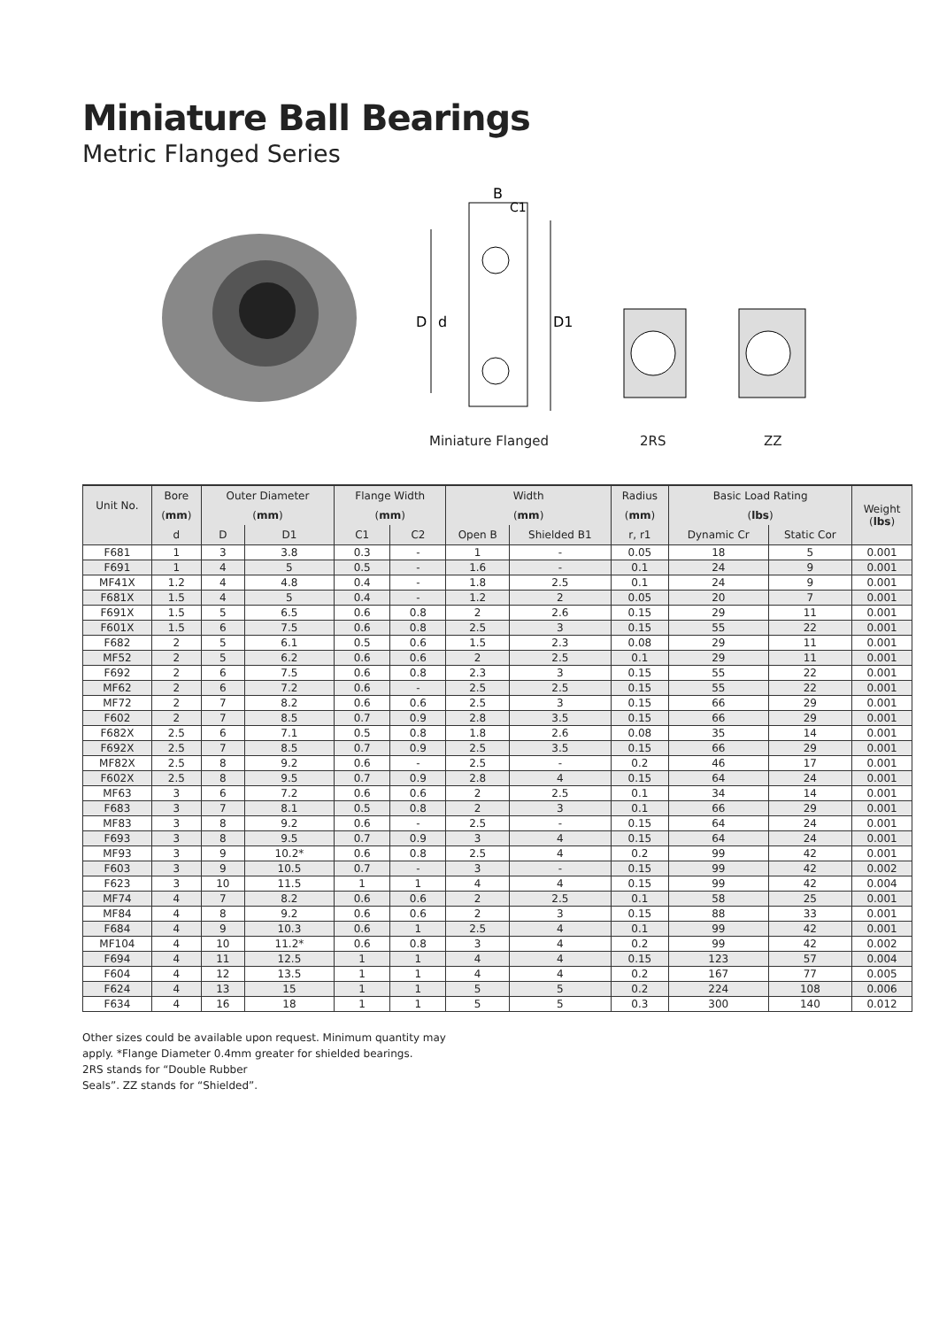Miniature Ball Bearings
Metric Flanged Series
D
d
D1
B
C1
Miniature Flanged 2RS ZZ
| Unit No. | Bore | Outer Diameter | | Flange Width | | Width | | Radius | Basic Load Rating | | Weight ( lbs ) |
| --- | --- | --- | --- | --- | --- | --- | --- | --- | --- | --- | --- |
| | ( mm ) | ( mm ) | | ( mm ) | | ( mm ) | | ( mm ) | ( lbs ) | | |
| | d | D | D1 | C1 | C2 | Open B | Shielded B1 | r, r1 | Dynamic Cr | Static Cor | |
| F681 | 1 | 3 | 3.8 | 0.3 | - | 1 | - | 0.05 | 18 | 5 | 0.001 |
| F691 | 1 | 4 | 5 | 0.5 | - | 1.6 | - | 0.1 | 24 | 9 | 0.001 |
| MF41X | 1.2 | 4 | 4.8 | 0.4 | - | 1.8 | 2.5 | 0.1 | 24 | 9 | 0.001 |
| F681X | 1.5 | 4 | 5 | 0.4 | - | 1.2 | 2 | 0.05 | 20 | 7 | 0.001 |
| F691X | 1.5 | 5 | 6.5 | 0.6 | 0.8 | 2 | 2.6 | 0.15 | 29 | 11 | 0.001 |
| F601X | 1.5 | 6 | 7.5 | 0.6 | 0.8 | 2.5 | 3 | 0.15 | 55 | 22 | 0.001 |
| F682 | 2 | 5 | 6.1 | 0.5 | 0.6 | 1.5 | 2.3 | 0.08 | 29 | 11 | 0.001 |
| MF52 | 2 | 5 | 6.2 | 0.6 | 0.6 | 2 | 2.5 | 0.1 | 29 | 11 | 0.001 |
| F692 | 2 | 6 | 7.5 | 0.6 | 0.8 | 2.3 | 3 | 0.15 | 55 | 22 | 0.001 |
| MF62 | 2 | 6 | 7.2 | 0.6 | - | 2.5 | 2.5 | 0.15 | 55 | 22 | 0.001 |
| MF72 | 2 | 7 | 8.2 | 0.6 | 0.6 | 2.5 | 3 | 0.15 | 66 | 29 | 0.001 |
| F602 | 2 | 7 | 8.5 | 0.7 | 0.9 | 2.8 | 3.5 | 0.15 | 66 | 29 | 0.001 |
| F682X | 2.5 | 6 | 7.1 | 0.5 | 0.8 | 1.8 | 2.6 | 0.08 | 35 | 14 | 0.001 |
| F692X | 2.5 | 7 | 8.5 | 0.7 | 0.9 | 2.5 | 3.5 | 0.15 | 66 | 29 | 0.001 |
| MF82X | 2.5 | 8 | 9.2 | 0.6 | - | 2.5 | - | 0.2 | 46 | 17 | 0.001 |
| F602X | 2.5 | 8 | 9.5 | 0.7 | 0.9 | 2.8 | 4 | 0.15 | 64 | 24 | 0.001 |
| MF63 | 3 | 6 | 7.2 | 0.6 | 0.6 | 2 | 2.5 | 0.1 | 34 | 14 | 0.001 |
| F683 | 3 | 7 | 8.1 | 0.5 | 0.8 | 2 | 3 | 0.1 | 66 | 29 | 0.001 |
| MF83 | 3 | 8 | 9.2 | 0.6 | - | 2.5 | - | 0.15 | 64 | 24 | 0.001 |
| F693 | 3 | 8 | 9.5 | 0.7 | 0.9 | 3 | 4 | 0.15 | 64 | 24 | 0.001 |
| MF93 | 3 | 9 | 10.2* | 0.6 | 0.8 | 2.5 | 4 | 0.2 | 99 | 42 | 0.001 |
| F603 | 3 | 9 | 10.5 | 0.7 | - | 3 | - | 0.15 | 99 | 42 | 0.002 |
| F623 | 3 | 10 | 11.5 | 1 | 1 | 4 | 4 | 0.15 | 99 | 42 | 0.004 |
| MF74 | 4 | 7 | 8.2 | 0.6 | 0.6 | 2 | 2.5 | 0.1 | 58 | 25 | 0.001 |
| MF84 | 4 | 8 | 9.2 | 0.6 | 0.6 | 2 | 3 | 0.15 | 88 | 33 | 0.001 |
| F684 | 4 | 9 | 10.3 | 0.6 | 1 | 2.5 | 4 | 0.1 | 99 | 42 | 0.001 |
| MF104 | 4 | 10 | 11.2* | 0.6 | 0.8 | 3 | 4 | 0.2 | 99 | 42 | 0.002 |
| F694 | 4 | 11 | 12.5 | 1 | 1 | 4 | 4 | 0.15 | 123 | 57 | 0.004 |
| F604 | 4 | 12 | 13.5 | 1 | 1 | 4 | 4 | 0.2 | 167 | 77 | 0.005 |
| F624 | 4 | 13 | 15 | 1 | 1 | 5 | 5 | 0.2 | 224 | 108 | 0.006 |
| F634 | 4 | 16 | 18 | 1 | 1 | 5 | 5 | 0.3 | 300 | 140 | 0.012 |
Other sizes could be available upon request. Minimum quantity may
apply. *Flange Diameter 0.4mm greater for shielded bearings.
2RS stands for “Double Rubber
Seals”. ZZ stands for “Shielded”.